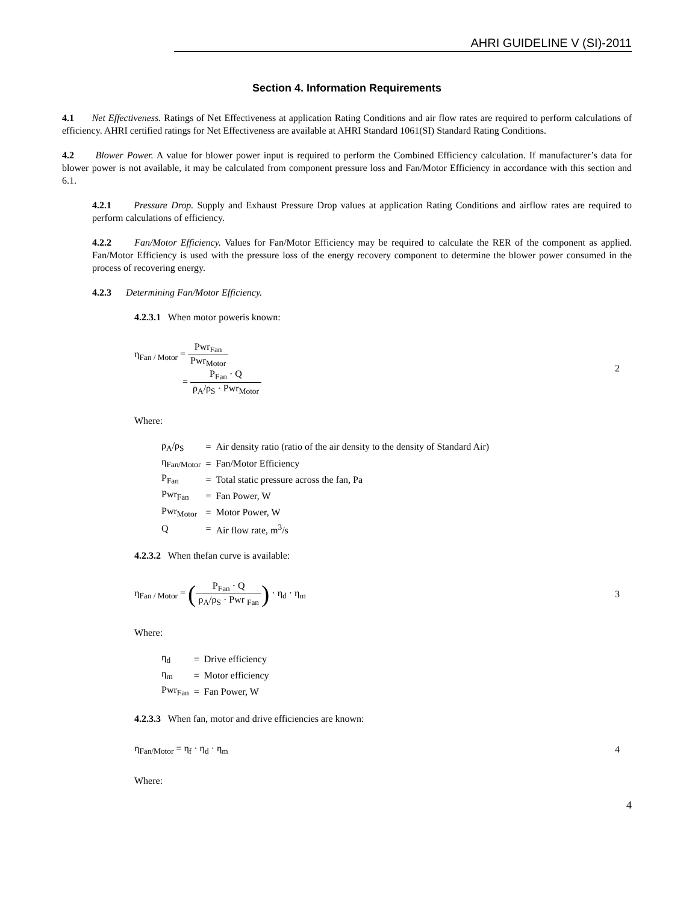AHRI GUIDELINE V (SI)-2011
Section 4. Information Requirements
4.1 Net Effectiveness. Ratings of Net Effectiveness at application Rating Conditions and air flow rates are required to perform calculations of efficiency. AHRI certified ratings for Net Effectiveness are available at AHRI Standard 1061(SI) Standard Rating Conditions.
4.2 Blower Power. A value for blower power input is required to perform the Combined Efficiency calculation. If manufacturer’s data for blower power is not available, it may be calculated from component pressure loss and Fan/Motor Efficiency in accordance with this section and 6.1.
4.2.1 Pressure Drop. Supply and Exhaust Pressure Drop values at application Rating Conditions and airflow rates are required to perform calculations of efficiency.
4.2.2 Fan/Motor Efficiency. Values for Fan/Motor Efficiency may be required to calculate the RER of the component as applied. Fan/Motor Efficiency is used with the pressure loss of the energy recovery component to determine the blower power consumed in the process of recovering energy.
4.2.3 Determining Fan/Motor Efficiency.
4.2.3.1 When motor poweris known:
η<sub>Fan / Motor</sub> = Pwr<sub>Fan</sub> Pwr<sub>Motor</sub>
= P<sub>Fan</sub> · Q ρ<sub>A</sub>/ρ<sub>S</sub> · Pwr<sub>Motor</sub>
2
Where:
| ρ<sub>A</sub>/ρ<sub>S</sub> | = | Air density ratio (ratio of the air density to the density of Standard Air) |
| η<sub>Fan/Motor</sub> | = | Fan/Motor Efficiency |
| P<sub>Fan</sub> | = | Total static pressure across the fan, Pa |
| Pwr<sub>Fan</sub> | = | Fan Power, W |
| Pwr<sub>Motor</sub> | = | Motor Power, W |
| Q | = | Air flow rate, m<sup>3</sup>/s |
4.2.3.2 When thefan curve is available:
η<sub>Fan / Motor</sub> = (P<sub>Fan</sub> · Q ρ<sub>A</sub>/ρ<sub>S</sub> · Pwr <sub>Fan</sub>) · η<sub>d</sub> · η<sub>m</sub>
3
Where:
| η<sub>d</sub> | = | Drive efficiency |
| η<sub>m</sub> | = | Motor efficiency |
| Pwr<sub>Fan</sub> | = | Fan Power, W |
4.2.3.3 When fan, motor and drive efficiencies are known:
η<sub>Fan/Motor</sub> = η<sub>f</sub> · η<sub>d</sub> · η<sub>m</sub> 4
Where:
4